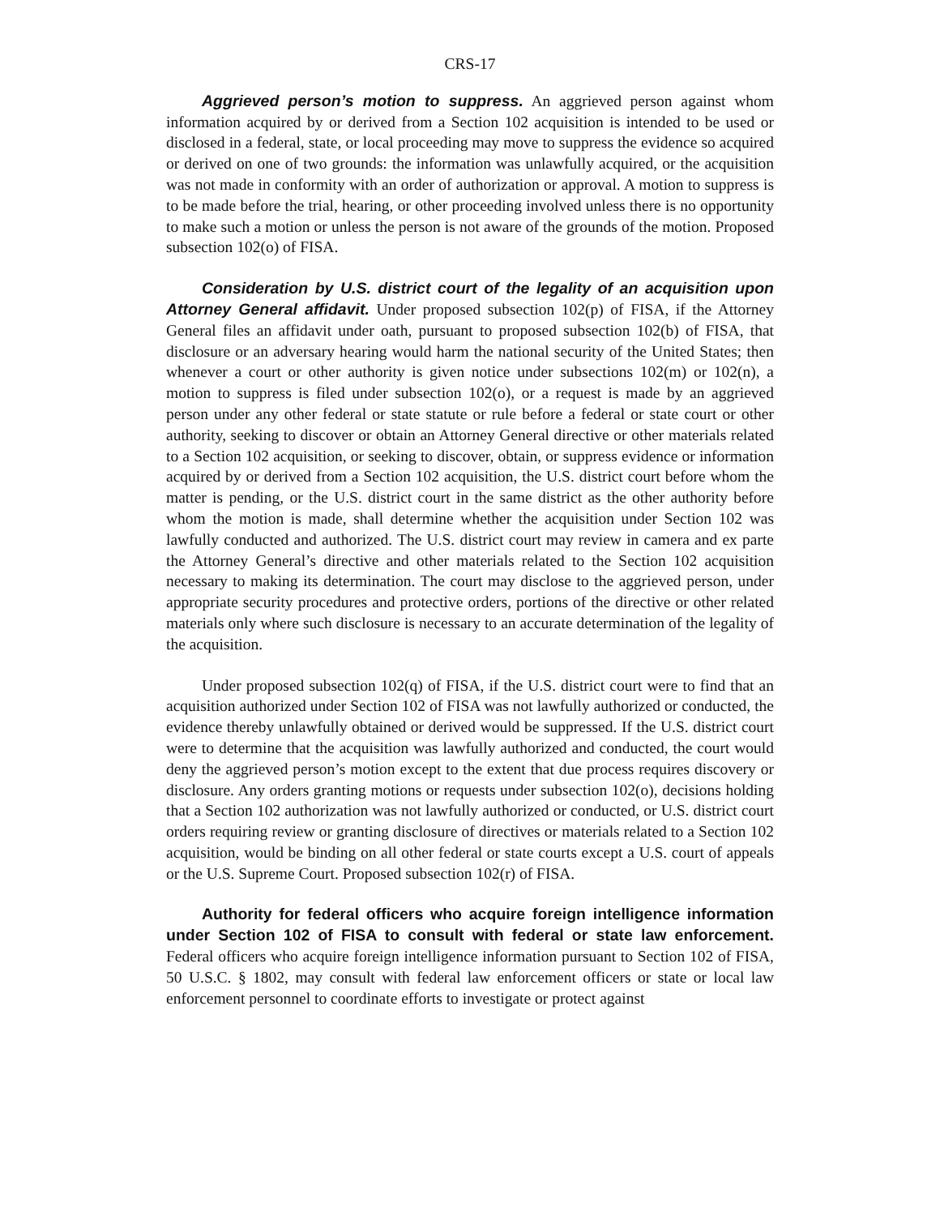CRS-17
Aggrieved person’s motion to suppress. An aggrieved person against whom information acquired by or derived from a Section 102 acquisition is intended to be used or disclosed in a federal, state, or local proceeding may move to suppress the evidence so acquired or derived on one of two grounds: the information was unlawfully acquired, or the acquisition was not made in conformity with an order of authorization or approval. A motion to suppress is to be made before the trial, hearing, or other proceeding involved unless there is no opportunity to make such a motion or unless the person is not aware of the grounds of the motion. Proposed subsection 102(o) of FISA.
Consideration by U.S. district court of the legality of an acquisition upon Attorney General affidavit. Under proposed subsection 102(p) of FISA, if the Attorney General files an affidavit under oath, pursuant to proposed subsection 102(b) of FISA, that disclosure or an adversary hearing would harm the national security of the United States; then whenever a court or other authority is given notice under subsections 102(m) or 102(n), a motion to suppress is filed under subsection 102(o), or a request is made by an aggrieved person under any other federal or state statute or rule before a federal or state court or other authority, seeking to discover or obtain an Attorney General directive or other materials related to a Section 102 acquisition, or seeking to discover, obtain, or suppress evidence or information acquired by or derived from a Section 102 acquisition, the U.S. district court before whom the matter is pending, or the U.S. district court in the same district as the other authority before whom the motion is made, shall determine whether the acquisition under Section 102 was lawfully conducted and authorized. The U.S. district court may review in camera and ex parte the Attorney General’s directive and other materials related to the Section 102 acquisition necessary to making its determination. The court may disclose to the aggrieved person, under appropriate security procedures and protective orders, portions of the directive or other related materials only where such disclosure is necessary to an accurate determination of the legality of the acquisition.
Under proposed subsection 102(q) of FISA, if the U.S. district court were to find that an acquisition authorized under Section 102 of FISA was not lawfully authorized or conducted, the evidence thereby unlawfully obtained or derived would be suppressed. If the U.S. district court were to determine that the acquisition was lawfully authorized and conducted, the court would deny the aggrieved person’s motion except to the extent that due process requires discovery or disclosure. Any orders granting motions or requests under subsection 102(o), decisions holding that a Section 102 authorization was not lawfully authorized or conducted, or U.S. district court orders requiring review or granting disclosure of directives or materials related to a Section 102 acquisition, would be binding on all other federal or state courts except a U.S. court of appeals or the U.S. Supreme Court. Proposed subsection 102(r) of FISA.
Authority for federal officers who acquire foreign intelligence information under Section 102 of FISA to consult with federal or state law enforcement. Federal officers who acquire foreign intelligence information pursuant to Section 102 of FISA, 50 U.S.C. § 1802, may consult with federal law enforcement officers or state or local law enforcement personnel to coordinate efforts to investigate or protect against